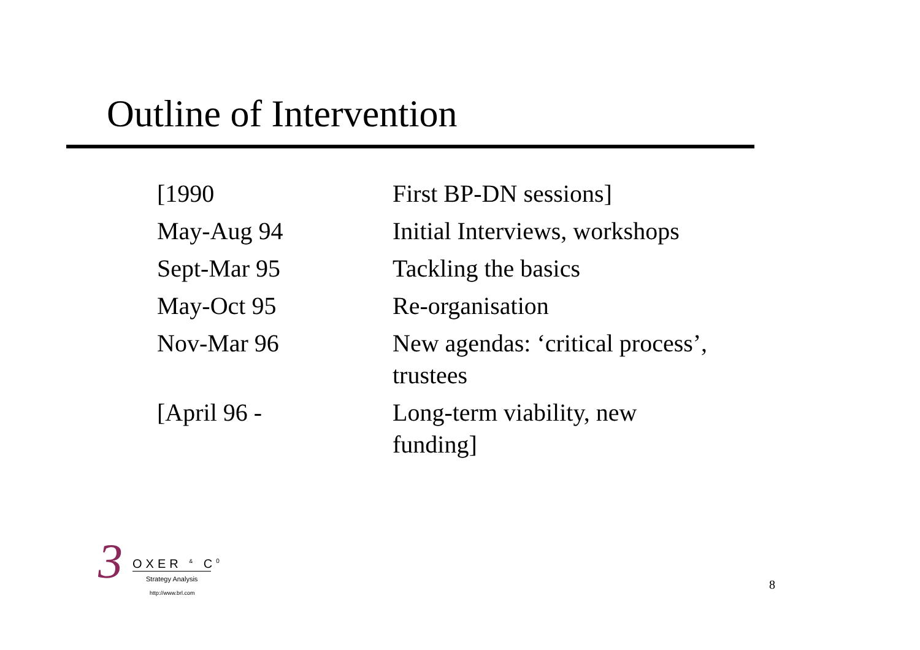Outline of Intervention
| [1990 | First BP-DN sessions] |
| May-Aug 94 | Initial Interviews, workshops |
| Sept-Mar 95 | Tackling the basics |
| May-Oct 95 | Re-organisation |
| Nov-Mar 96 | New agendas: ‘critical process’, trustees |
| [April 96 - | Long-term viability, new funding] |
3 OXER <sup>&</sup> C<sup>0</sup>
Strategy Analysis
http://www.brl.com
8